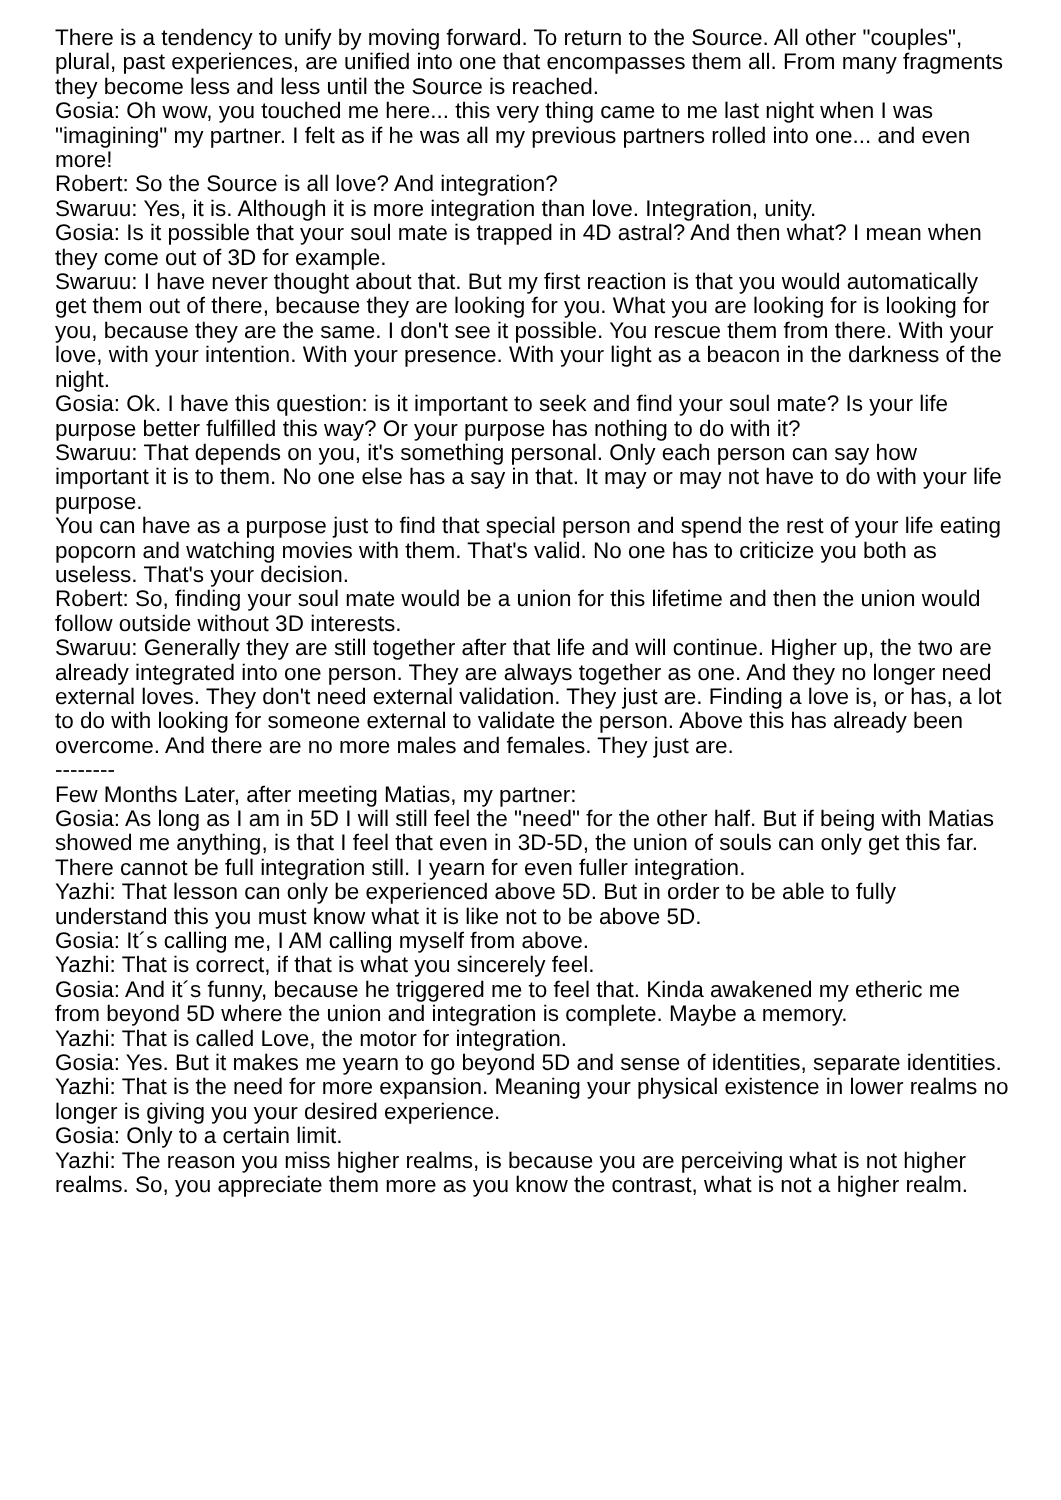There is a tendency to unify by moving forward. To return to the Source. All other "couples", plural, past experiences, are unified into one that encompasses them all. From many fragments they become less and less until the Source is reached.
Gosia: Oh wow, you touched me here... this very thing came to me last night when I was "imagining" my partner. I felt as if he was all my previous partners rolled into one... and even more!
Robert: So the Source is all love? And integration?
Swaruu: Yes, it is. Although it is more integration than love. Integration, unity.
Gosia: Is it possible that your soul mate is trapped in 4D astral? And then what? I mean when they come out of 3D for example.
Swaruu: I have never thought about that. But my first reaction is that you would automatically get them out of there, because they are looking for you. What you are looking for is looking for you, because they are the same. I don't see it possible. You rescue them from there. With your love, with your intention. With your presence. With your light as a beacon in the darkness of the night.
Gosia: Ok. I have this question: is it important to seek and find your soul mate? Is your life purpose better fulfilled this way? Or your purpose has nothing to do with it?
Swaruu: That depends on you, it's something personal. Only each person can say how important it is to them. No one else has a say in that. It may or may not have to do with your life purpose.
You can have as a purpose just to find that special person and spend the rest of your life eating popcorn and watching movies with them. That's valid. No one has to criticize you both as useless. That's your decision.
Robert: So, finding your soul mate would be a union for this lifetime and then the union would follow outside without 3D interests.
Swaruu: Generally they are still together after that life and will continue. Higher up, the two are already integrated into one person. They are always together as one. And they no longer need external loves. They don't need external validation. They just are. Finding a love is, or has, a lot to do with looking for someone external to validate the person. Above this has already been overcome. And there are no more males and females. They just are.
--------
Few Months Later, after meeting Matias, my partner:
Gosia: As long as I am in 5D I will still feel the "need" for the other half. But if being with Matias showed me anything, is that I feel that even in 3D-5D, the union of souls can only get this far. There cannot be full integration still. I yearn for even fuller integration.
Yazhi: That lesson can only be experienced above 5D. But in order to be able to fully understand this you must know what it is like not to be above 5D.
Gosia: It´s calling me, I AM calling myself from above.
Yazhi: That is correct, if that is what you sincerely feel.
Gosia: And it´s funny, because he triggered me to feel that. Kinda awakened my etheric me from beyond 5D where the union and integration is complete. Maybe a memory.
Yazhi: That is called Love, the motor for integration.
Gosia: Yes. But it makes me yearn to go beyond 5D and sense of identities, separate identities.
Yazhi: That is the need for more expansion. Meaning your physical existence in lower realms no longer is giving you your desired experience.
Gosia: Only to a certain limit.
Yazhi: The reason you miss higher realms, is because you are perceiving what is not higher realms. So, you appreciate them more as you know the contrast, what is not a higher realm.